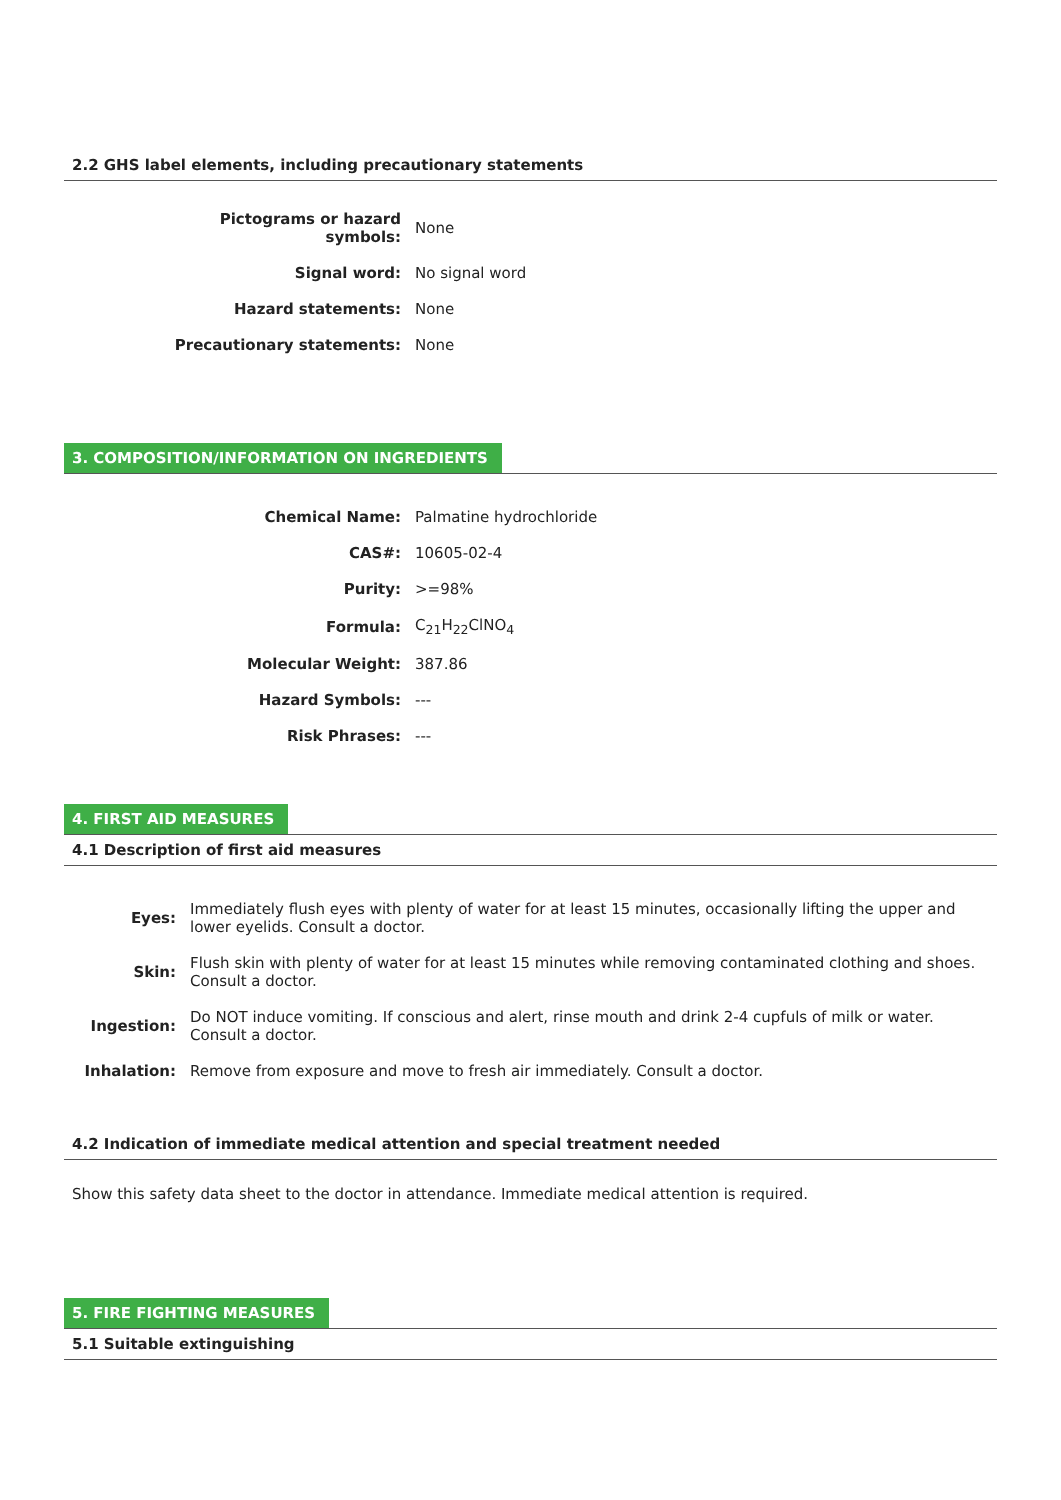2.2 GHS label elements, including precautionary statements
| Pictograms or hazard symbols: | None |
| Signal word: | No signal word |
| Hazard statements: | None |
| Precautionary statements: | None |
3. COMPOSITION/INFORMATION ON INGREDIENTS
| Chemical Name: | Palmatine hydrochloride |
| CAS#: | 10605-02-4 |
| Purity: | >=98% |
| Formula: | C<sub>21</sub>H<sub>22</sub>ClNO<sub>4</sub> |
| Molecular Weight: | 387.86 |
| Hazard Symbols: | --- |
| Risk Phrases: | --- |
4. FIRST AID MEASURES
4.1 Description of first aid measures
| Eyes: | Immediately flush eyes with plenty of water for at least 15 minutes, occasionally lifting the upper and lower eyelids. Consult a doctor. |
| Skin: | Flush skin with plenty of water for at least 15 minutes while removing contaminated clothing and shoes. Consult a doctor. |
| Ingestion: | Do NOT induce vomiting. If conscious and alert, rinse mouth and drink 2-4 cupfuls of milk or water. Consult a doctor. |
| Inhalation: | Remove from exposure and move to fresh air immediately. Consult a doctor. |
4.2 Indication of immediate medical attention and special treatment needed
Show this safety data sheet to the doctor in attendance. Immediate medical attention is required.
5. FIRE FIGHTING MEASURES
5.1 Suitable extinguishing